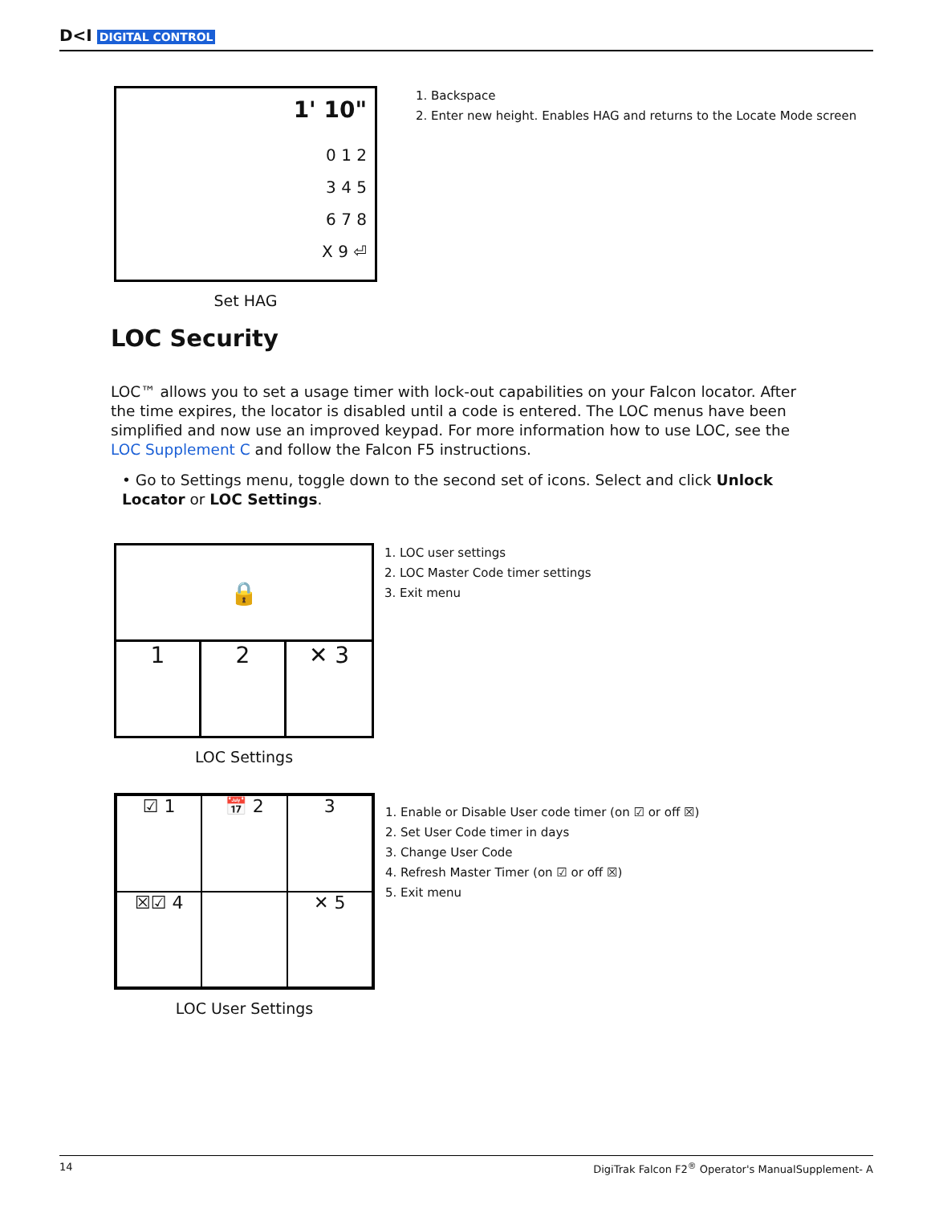D<I DIGITAL CONTROL
1' 10"
0 1 2
3 4 5
6 7 8
X 9 ⏎
Set HAG
1. Backspace
2. Enter new height. Enables HAG and returns to the Locate Mode screen
LOC Security
LOC™ allows you to set a usage timer with lock-out capabilities on your Falcon locator. After the time expires, the locator is disabled until a code is entered. The LOC menus have been simplified and now use an improved keypad. For more information how to use LOC, see the LOC Supplement C and follow the Falcon F5 instructions.
• Go to Settings menu, toggle down to the second set of icons. Select and click Unlock Locator or LOC Settings.
🔒
1
2
✕ 3
LOC Settings
1. LOC user settings
2. LOC Master Code timer settings
3. Exit menu
☑ 1
📅 2
3
☒☑ 4
✕ 5
LOC User Settings
1. Enable or Disable User code timer (on ☑ or off ☒)
2. Set User Code timer in days
3. Change User Code
4. Refresh Master Timer (on ☑ or off ☒)
5. Exit menu
14 DigiTrak Falcon F2<sup>®</sup> Operator's ManualSupplement- A